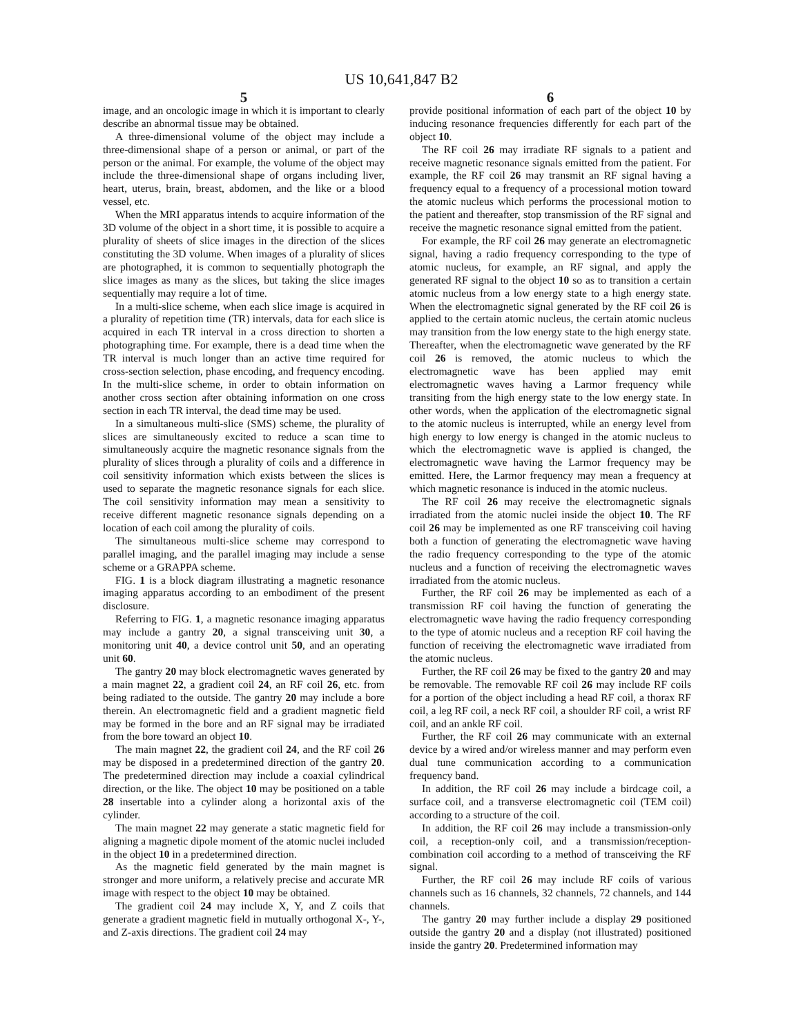US 10,641,847 B2
5
image, and an oncologic image in which it is important to clearly describe an abnormal tissue may be obtained.
A three-dimensional volume of the object may include a three-dimensional shape of a person or animal, or part of the person or the animal. For example, the volume of the object may include the three-dimensional shape of organs including liver, heart, uterus, brain, breast, abdomen, and the like or a blood vessel, etc.
When the MRI apparatus intends to acquire information of the 3D volume of the object in a short time, it is possible to acquire a plurality of sheets of slice images in the direction of the slices constituting the 3D volume. When images of a plurality of slices are photographed, it is common to sequentially photograph the slice images as many as the slices, but taking the slice images sequentially may require a lot of time.
In a multi-slice scheme, when each slice image is acquired in a plurality of repetition time (TR) intervals, data for each slice is acquired in each TR interval in a cross direction to shorten a photographing time. For example, there is a dead time when the TR interval is much longer than an active time required for cross-section selection, phase encoding, and frequency encoding. In the multi-slice scheme, in order to obtain information on another cross section after obtaining information on one cross section in each TR interval, the dead time may be used.
In a simultaneous multi-slice (SMS) scheme, the plurality of slices are simultaneously excited to reduce a scan time to simultaneously acquire the magnetic resonance signals from the plurality of slices through a plurality of coils and a difference in coil sensitivity information which exists between the slices is used to separate the magnetic resonance signals for each slice. The coil sensitivity information may mean a sensitivity to receive different magnetic resonance signals depending on a location of each coil among the plurality of coils.
The simultaneous multi-slice scheme may correspond to parallel imaging, and the parallel imaging may include a sense scheme or a GRAPPA scheme.
FIG. 1 is a block diagram illustrating a magnetic resonance imaging apparatus according to an embodiment of the present disclosure.
Referring to FIG. 1, a magnetic resonance imaging apparatus may include a gantry 20, a signal transceiving unit 30, a monitoring unit 40, a device control unit 50, and an operating unit 60.
The gantry 20 may block electromagnetic waves generated by a main magnet 22, a gradient coil 24, an RF coil 26, etc. from being radiated to the outside. The gantry 20 may include a bore therein. An electromagnetic field and a gradient magnetic field may be formed in the bore and an RF signal may be irradiated from the bore toward an object 10.
The main magnet 22, the gradient coil 24, and the RF coil 26 may be disposed in a predetermined direction of the gantry 20. The predetermined direction may include a coaxial cylindrical direction, or the like. The object 10 may be positioned on a table 28 insertable into a cylinder along a horizontal axis of the cylinder.
The main magnet 22 may generate a static magnetic field for aligning a magnetic dipole moment of the atomic nuclei included in the object 10 in a predetermined direction.
As the magnetic field generated by the main magnet is stronger and more uniform, a relatively precise and accurate MR image with respect to the object 10 may be obtained.
The gradient coil 24 may include X, Y, and Z coils that generate a gradient magnetic field in mutually orthogonal X-, Y-, and Z-axis directions. The gradient coil 24 may
6
provide positional information of each part of the object 10 by inducing resonance frequencies differently for each part of the object 10.
The RF coil 26 may irradiate RF signals to a patient and receive magnetic resonance signals emitted from the patient. For example, the RF coil 26 may transmit an RF signal having a frequency equal to a frequency of a processional motion toward the atomic nucleus which performs the processional motion to the patient and thereafter, stop transmission of the RF signal and receive the magnetic resonance signal emitted from the patient.
For example, the RF coil 26 may generate an electromagnetic signal, having a radio frequency corresponding to the type of atomic nucleus, for example, an RF signal, and apply the generated RF signal to the object 10 so as to transition a certain atomic nucleus from a low energy state to a high energy state. When the electromagnetic signal generated by the RF coil 26 is applied to the certain atomic nucleus, the certain atomic nucleus may transition from the low energy state to the high energy state. Thereafter, when the electromagnetic wave generated by the RF coil 26 is removed, the atomic nucleus to which the electromagnetic wave has been applied may emit electromagnetic waves having a Larmor frequency while transiting from the high energy state to the low energy state. In other words, when the application of the electromagnetic signal to the atomic nucleus is interrupted, while an energy level from high energy to low energy is changed in the atomic nucleus to which the electromagnetic wave is applied is changed, the electromagnetic wave having the Larmor frequency may be emitted. Here, the Larmor frequency may mean a frequency at which magnetic resonance is induced in the atomic nucleus.
The RF coil 26 may receive the electromagnetic signals irradiated from the atomic nuclei inside the object 10. The RF coil 26 may be implemented as one RF transceiving coil having both a function of generating the electromagnetic wave having the radio frequency corresponding to the type of the atomic nucleus and a function of receiving the electromagnetic waves irradiated from the atomic nucleus.
Further, the RF coil 26 may be implemented as each of a transmission RF coil having the function of generating the electromagnetic wave having the radio frequency corresponding to the type of atomic nucleus and a reception RF coil having the function of receiving the electromagnetic wave irradiated from the atomic nucleus.
Further, the RF coil 26 may be fixed to the gantry 20 and may be removable. The removable RF coil 26 may include RF coils for a portion of the object including a head RF coil, a thorax RF coil, a leg RF coil, a neck RF coil, a shoulder RF coil, a wrist RF coil, and an ankle RF coil.
Further, the RF coil 26 may communicate with an external device by a wired and/or wireless manner and may perform even dual tune communication according to a communication frequency band.
In addition, the RF coil 26 may include a birdcage coil, a surface coil, and a transverse electromagnetic coil (TEM coil) according to a structure of the coil.
In addition, the RF coil 26 may include a transmission-only coil, a reception-only coil, and a transmission/reception-combination coil according to a method of transceiving the RF signal.
Further, the RF coil 26 may include RF coils of various channels such as 16 channels, 32 channels, 72 channels, and 144 channels.
The gantry 20 may further include a display 29 positioned outside the gantry 20 and a display (not illustrated) positioned inside the gantry 20. Predetermined information may
5 10 15 20 25 30 35 40 45 50 55 60 65